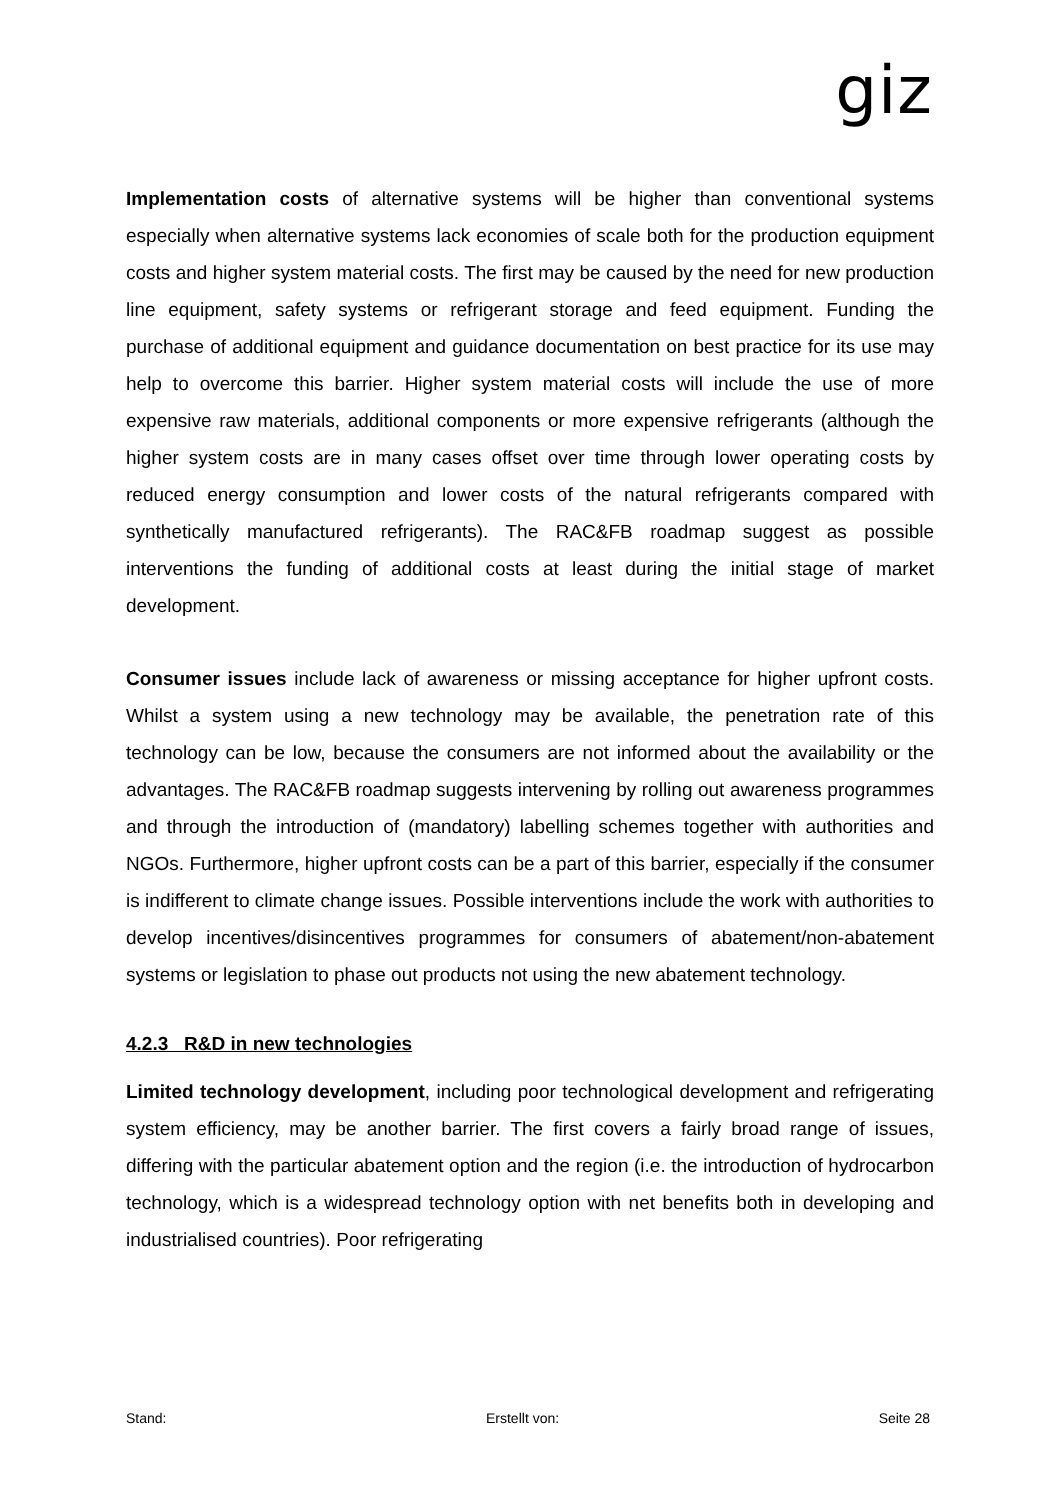giz
Implementation costs of alternative systems will be higher than conventional systems especially when alternative systems lack economies of scale both for the production equipment costs and higher system material costs. The first may be caused by the need for new production line equipment, safety systems or refrigerant storage and feed equipment. Funding the purchase of additional equipment and guidance documentation on best practice for its use may help to overcome this barrier. Higher system material costs will include the use of more expensive raw materials, additional components or more expensive refrigerants (although the higher system costs are in many cases offset over time through lower operating costs by reduced energy consumption and lower costs of the natural refrigerants compared with synthetically manufactured refrigerants). The RAC&FB roadmap suggest as possible interventions the funding of additional costs at least during the initial stage of market development.
Consumer issues include lack of awareness or missing acceptance for higher upfront costs. Whilst a system using a new technology may be available, the penetration rate of this technology can be low, because the consumers are not informed about the availability or the advantages. The RAC&FB roadmap suggests intervening by rolling out awareness programmes and through the introduction of (mandatory) labelling schemes together with authorities and NGOs. Furthermore, higher upfront costs can be a part of this barrier, especially if the consumer is indifferent to climate change issues. Possible interventions include the work with authorities to develop incentives/disincentives programmes for consumers of abatement/non-abatement systems or legislation to phase out products not using the new abatement technology.
4.2.3 R&D in new technologies
Limited technology development, including poor technological development and refrigerating system efficiency, may be another barrier. The first covers a fairly broad range of issues, differing with the particular abatement option and the region (i.e. the introduction of hydrocarbon technology, which is a widespread technology option with net benefits both in developing and industrialised countries). Poor refrigerating
Stand: Erstellt von: Seite 28